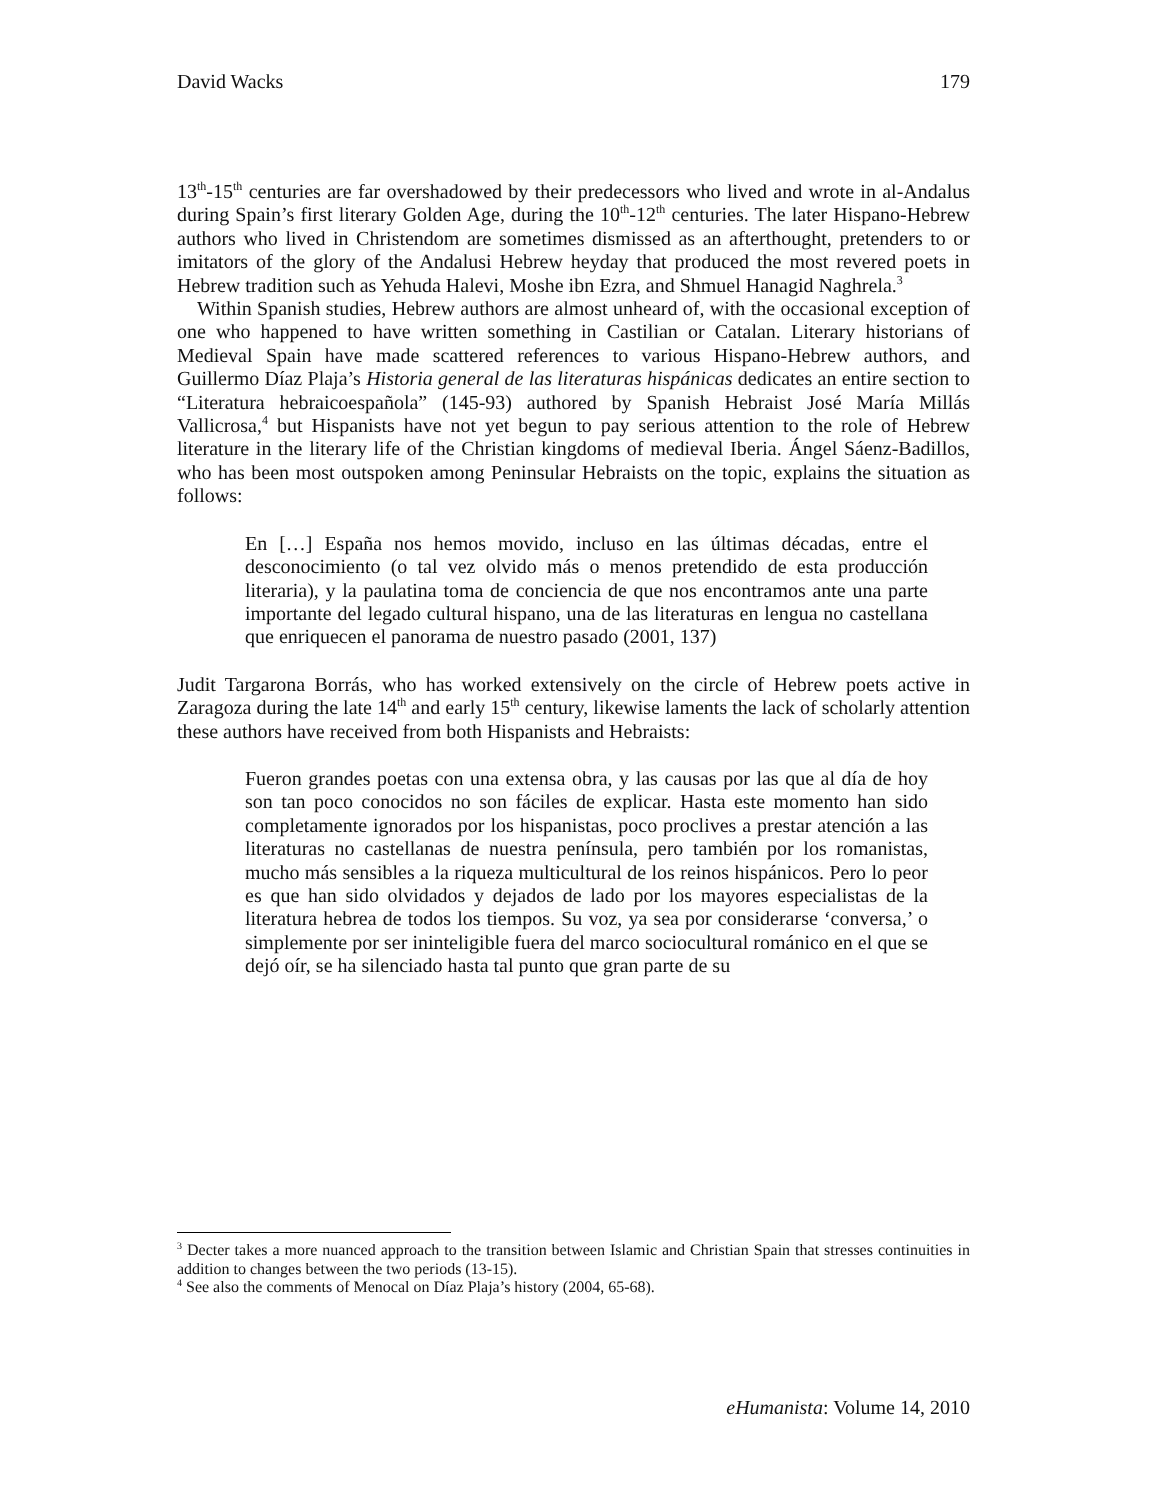David Wacks 179
13<sup>th</sup>-15<sup>th</sup> centuries are far overshadowed by their predecessors who lived and wrote in al-Andalus during Spain’s first literary Golden Age, during the 10<sup>th</sup>-12<sup>th</sup> centuries. The later Hispano-Hebrew authors who lived in Christendom are sometimes dismissed as an afterthought, pretenders to or imitators of the glory of the Andalusi Hebrew heyday that produced the most revered poets in Hebrew tradition such as Yehuda Halevi, Moshe ibn Ezra, and Shmuel Hanagid Naghrela.<sup>3</sup>
Within Spanish studies, Hebrew authors are almost unheard of, with the occasional exception of one who happened to have written something in Castilian or Catalan. Literary historians of Medieval Spain have made scattered references to various Hispano-Hebrew authors, and Guillermo Díaz Plaja’s Historia general de las literaturas hispánicas dedicates an entire section to “Literatura hebraicoespañola” (145-93) authored by Spanish Hebraist José María Millás Vallicrosa,<sup>4</sup> but Hispanists have not yet begun to pay serious attention to the role of Hebrew literature in the literary life of the Christian kingdoms of medieval Iberia. Ángel Sáenz-Badillos, who has been most outspoken among Peninsular Hebraists on the topic, explains the situation as follows:
En […] España nos hemos movido, incluso en las últimas décadas, entre el desconocimiento (o tal vez olvido más o menos pretendido de esta producción literaria), y la paulatina toma de conciencia de que nos encontramos ante una parte importante del legado cultural hispano, una de las literaturas en lengua no castellana que enriquecen el panorama de nuestro pasado (2001, 137)
Judit Targarona Borrás, who has worked extensively on the circle of Hebrew poets active in Zaragoza during the late 14<sup>th</sup> and early 15<sup>th</sup> century, likewise laments the lack of scholarly attention these authors have received from both Hispanists and Hebraists:
Fueron grandes poetas con una extensa obra, y las causas por las que al día de hoy son tan poco conocidos no son fáciles de explicar. Hasta este momento han sido completamente ignorados por los hispanistas, poco proclives a prestar atención a las literaturas no castellanas de nuestra península, pero también por los romanistas, mucho más sensibles a la riqueza multicultural de los reinos hispánicos. Pero lo peor es que han sido olvidados y dejados de lado por los mayores especialistas de la literatura hebrea de todos los tiempos. Su voz, ya sea por considerarse ‘conversa,’ o simplemente por ser ininteligible fuera del marco sociocultural románico en el que se dejó oír, se ha silenciado hasta tal punto que gran parte de su
<sup>3</sup> Decter takes a more nuanced approach to the transition between Islamic and Christian Spain that stresses continuities in addition to changes between the two periods (13-15).
<sup>4</sup> See also the comments of Menocal on Díaz Plaja’s history (2004, 65-68).
eHumanista: Volume 14, 2010